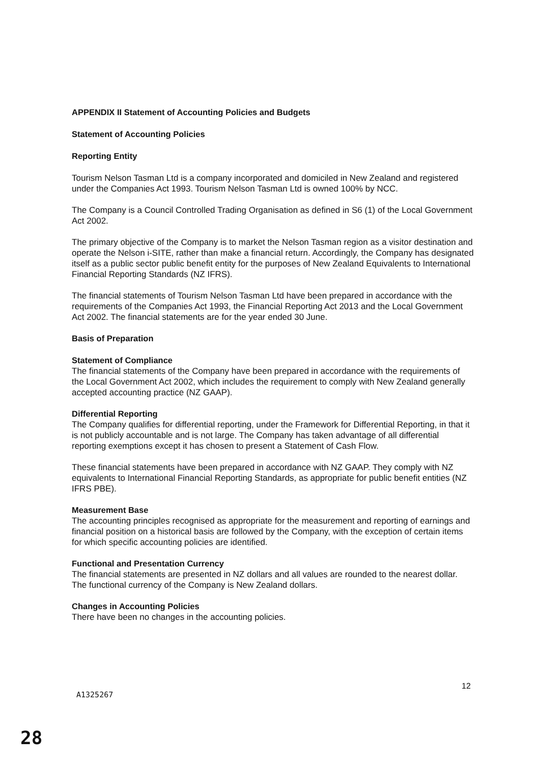APPENDIX II Statement of Accounting Policies and Budgets
Statement of Accounting Policies
Reporting Entity
Tourism Nelson Tasman Ltd is a company incorporated and domiciled in New Zealand and registered under the Companies Act 1993. Tourism Nelson Tasman Ltd is owned 100% by NCC.
The Company is a Council Controlled Trading Organisation as defined in S6 (1) of the Local Government Act 2002.
The primary objective of the Company is to market the Nelson Tasman region as a visitor destination and operate the Nelson i-SITE, rather than make a financial return. Accordingly, the Company has designated itself as a public sector public benefit entity for the purposes of New Zealand Equivalents to International Financial Reporting Standards (NZ IFRS).
The financial statements of Tourism Nelson Tasman Ltd have been prepared in accordance with the requirements of the Companies Act 1993, the Financial Reporting Act 2013 and the Local Government Act 2002. The financial statements are for the year ended 30 June.
Basis of Preparation
Statement of Compliance
The financial statements of the Company have been prepared in accordance with the requirements of the Local Government Act 2002, which includes the requirement to comply with New Zealand generally accepted accounting practice (NZ GAAP).
Differential Reporting
The Company qualifies for differential reporting, under the Framework for Differential Reporting, in that it is not publicly accountable and is not large. The Company has taken advantage of all differential reporting exemptions except it has chosen to present a Statement of Cash Flow.
These financial statements have been prepared in accordance with NZ GAAP. They comply with NZ equivalents to International Financial Reporting Standards, as appropriate for public benefit entities (NZ IFRS PBE).
Measurement Base
The accounting principles recognised as appropriate for the measurement and reporting of earnings and financial position on a historical basis are followed by the Company, with the exception of certain items for which specific accounting policies are identified.
Functional and Presentation Currency
The financial statements are presented in NZ dollars and all values are rounded to the nearest dollar. The functional currency of the Company is New Zealand dollars.
Changes in Accounting Policies
There have been no changes in the accounting policies.
12
A1325267
28